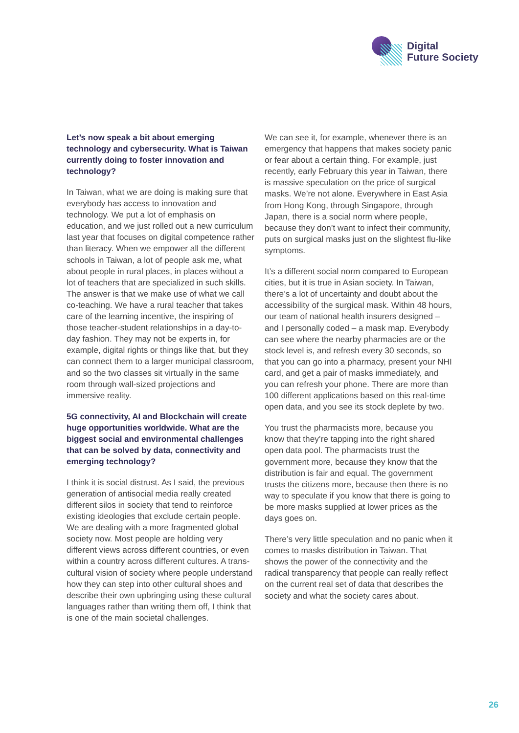Digital
Future Society
Let’s now speak a bit about emerging technology and cybersecurity. What is Taiwan currently doing to foster innovation and technology?
In Taiwan, what we are doing is making sure that everybody has access to innovation and technology. We put a lot of emphasis on education, and we just rolled out a new curriculum last year that focuses on digital competence rather than literacy. When we empower all the different schools in Taiwan, a lot of people ask me, what about people in rural places, in places without a lot of teachers that are specialized in such skills. The answer is that we make use of what we call co-teaching. We have a rural teacher that takes care of the learning incentive, the inspiring of those teacher-student relationships in a day-to-day fashion. They may not be experts in, for example, digital rights or things like that, but they can connect them to a larger municipal classroom, and so the two classes sit virtually in the same room through wall-sized projections and immersive reality.
5G connectivity, AI and Blockchain will create huge opportunities worldwide. What are the biggest social and environmental challenges that can be solved by data, connectivity and emerging technology?
I think it is social distrust. As I said, the previous generation of antisocial media really created different silos in society that tend to reinforce existing ideologies that exclude certain people. We are dealing with a more fragmented global society now. Most people are holding very different views across different countries, or even within a country across different cultures. A trans-cultural vision of society where people understand how they can step into other cultural shoes and describe their own upbringing using these cultural languages rather than writing them off, I think that is one of the main societal challenges.
We can see it, for example, whenever there is an emergency that happens that makes society panic or fear about a certain thing. For example, just recently, early February this year in Taiwan, there is massive speculation on the price of surgical masks. We’re not alone. Everywhere in East Asia from Hong Kong, through Singapore, through Japan, there is a social norm where people, because they don’t want to infect their community, puts on surgical masks just on the slightest flu-like symptoms.
It’s a different social norm compared to European cities, but it is true in Asian society. In Taiwan, there’s a lot of uncertainty and doubt about the accessibility of the surgical mask. Within 48 hours, our team of national health insurers designed – and I personally coded – a mask map. Everybody can see where the nearby pharmacies are or the stock level is, and refresh every 30 seconds, so that you can go into a pharmacy, present your NHI card, and get a pair of masks immediately, and you can refresh your phone. There are more than 100 different applications based on this real-time open data, and you see its stock deplete by two.
You trust the pharmacists more, because you know that they’re tapping into the right shared open data pool. The pharmacists trust the government more, because they know that the distribution is fair and equal. The government trusts the citizens more, because then there is no way to speculate if you know that there is going to be more masks supplied at lower prices as the days goes on.
There’s very little speculation and no panic when it comes to masks distribution in Taiwan. That shows the power of the connectivity and the radical transparency that people can really reflect on the current real set of data that describes the society and what the society cares about.
26